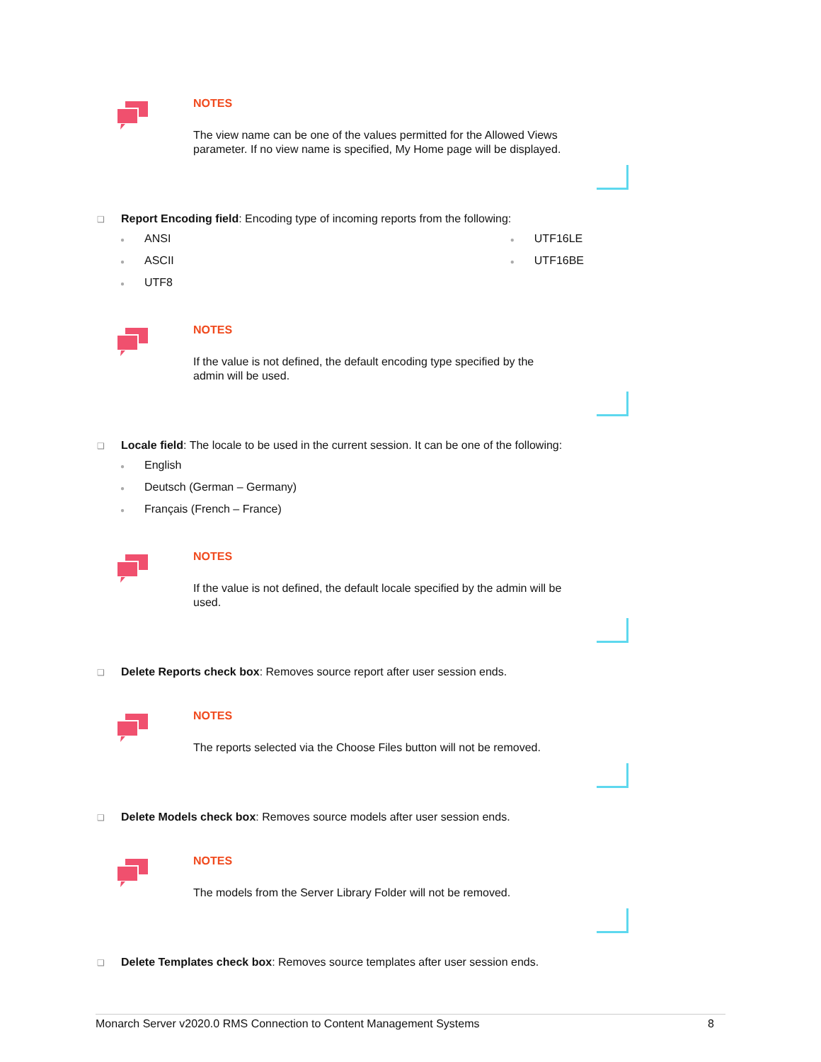NOTES
The view name can be one of the values permitted for the Allowed Views
parameter. If no view name is specified, My Home page will be displayed.
❑ Report Encoding field: Encoding type of incoming reports from the following:
● ANSI
● ASCII
● UTF8
● UTF16LE
● UTF16BE
NOTES
If the value is not defined, the default encoding type specified by the
admin will be used.
❑ Locale field: The locale to be used in the current session. It can be one of the following:
● English
● Deutsch (German – Germany)
● Français (French – France)
NOTES
If the value is not defined, the default locale specified by the admin will be
used.
❑ Delete Reports check box: Removes source report after user session ends.
NOTES
The reports selected via the Choose Files button will not be removed.
❑ Delete Models check box: Removes source models after user session ends.
NOTES
The models from the Server Library Folder will not be removed.
❑ Delete Templates check box: Removes source templates after user session ends.
Monarch Server v2020.0 RMS Connection to Content Management Systems 8